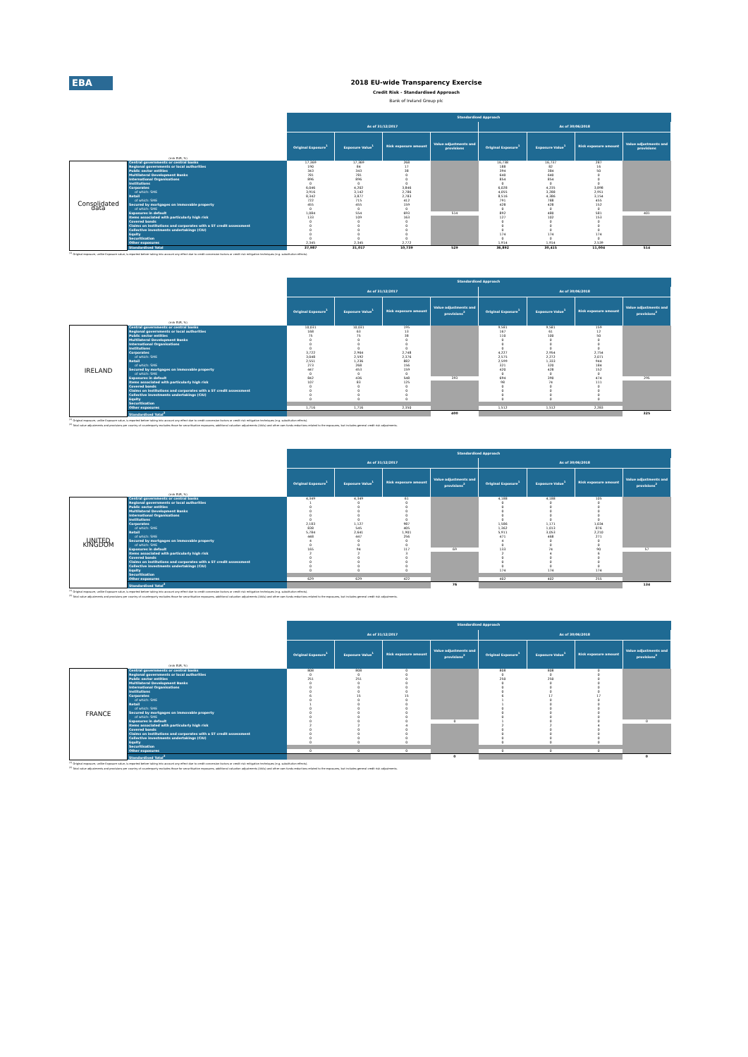EBA
2018 EU-wide Transparency Exercise
Credit Risk - Standardised Approach
Bank of Ireland Group plc
| (mln EUR, %) | | Standardised Approach | | | | | | | |
| --- | --- | --- | --- | --- | --- | --- | --- | --- | --- |
| | | As of 31/12/2017 | | | | As of 30/06/2018 | | | |
| | | Original Exposure<sup>1</sup> | Exposure Value<sup>1</sup> | Risk exposure amount | Value adjustments and provisions | Original Exposure<sup>1</sup> | Exposure Value<sup>1</sup> | Risk exposure amount | Value adjustments and provisions |
| Consolidated data | Central governments or central banks | 17,369 | 17,369 | 268 | | 16,738 | 16,737 | 287 | |
| | Regional governments or local authorities | 190 | 84 | 17 | | 188 | 82 | 16 | |
| | Public sector entities | 343 | 343 | 38 | | 394 | 384 | 50 | |
| | Multilateral Development Banks | 781 | 781 | 0 | | 640 | 640 | 0 | |
| | International Organisations | 896 | 896 | 0 | | 854 | 854 | 0 | |
| | Institutions | 0 | 0 | 0 | | 0 | 0 | 0 | |
| | Corporates | 6,046 | 4,202 | 3,846 | | 6,028 | 4,235 | 3,898 | |
| | of which: SME | 3,916 | 3,142 | 2,786 | | 4,055 | 3,288 | 2,951 | |
| | Retail | 8,342 | 3,877 | 2,783 | | 8,516 | 4,386 | 3,154 | |
| | of which: SME | 722 | 715 | 412 | | 791 | 788 | 455 | |
| | Secured by mortgages on immovable property | 455 | 455 | 159 | | 428 | 428 | 152 | |
| | of which: SME | 0 | 0 | 0 | | 0 | 0 | 0 | |
| | Exposures in default | 1,084 | 554 | 693 | 514 | 892 | 480 | 581 | 401 |
| | Items associated with particularly high risk | 133 | 109 | 163 | | 127 | 102 | 153 | |
| | Covered bonds | 0 | 0 | 0 | | 0 | 0 | 0 | |
| | Claims on institutions and corporates with a ST credit assessment | 0 | 0 | 0 | | 0 | 0 | 0 | |
| | Collective investments undertakings (CIU) | 0 | 0 | 0 | | 0 | 0 | 0 | |
| | Equity | 0 | 0 | 0 | | 174 | 174 | 174 | |
| | Securitisation | 0 | 0 | 0 | | 0 | 0 | 0 | |
| | Other exposures | 2,345 | 2,345 | 2,772 | | 1,914 | 1,914 | 2,539 | |
| | Standardised Total | 37,987 | 31,017 | 10,739 | 529 | 36,892 | 30,415 | 11,004 | 514 |
<sup>(1)</sup> Original exposure, unlike Exposure value, is reported before taking into account any effect due to credit conversion factors or credit risk mitigation techniques (e.g. substitution effects).
| (mln EUR, %) | | Standardised Approach | | | | | | | |
| --- | --- | --- | --- | --- | --- | --- | --- | --- | --- |
| | | As of 31/12/2017 | | | | As of 30/06/2018 | | | |
| | | Original Exposure<sup>1</sup> | Exposure Value<sup>1</sup> | Risk exposure amount | Value adjustments and provisions<sup>2</sup> | Original Exposure<sup>1</sup> | Exposure Value<sup>1</sup> | Risk exposure amount | Value adjustments and provisions<sup>2</sup> |
| IRELAND | Central governments or central banks | 10,031 | 10,031 | 195 | | 9,581 | 9,581 | 159 | |
| | Regional governments or local authorities | 168 | 63 | 13 | | 167 | 61 | 12 | |
| | Public sector entities | 75 | 75 | 38 | | 110 | 100 | 50 | |
| | Multilateral Development Banks | 0 | 0 | 0 | | 0 | 0 | 0 | |
| | International Organisations | 0 | 0 | 0 | | 0 | 0 | 0 | |
| | Institutions | 0 | 0 | 0 | | 0 | 0 | 0 | |
| | Corporates | 3,722 | 2,964 | 2,748 | | 4,227 | 2,954 | 2,754 | |
| | of which: SME | 3,048 | 2,592 | 2,376 | | 2,575 | 2,272 | 2,071 | |
| | Retail | 2,551 | 1,236 | 882 | | 2,599 | 1,333 | 944 | |
| | of which: SME | 273 | 268 | 156 | | 321 | 320 | 184 | |
| | Secured by mortgages on immovable property | 447 | 453 | 159 | | 420 | 428 | 152 | |
| | of which: SME | 0 | 0 | 0 | | 0 | 0 | 0 | |
| | Exposures in default | 842 | 436 | 548 | 393 | 694 | 390 | 474 | 295 |
| | Items associated with particularly high risk | 107 | 83 | 125 | | 98 | 74 | 111 | |
| | Covered bonds | 0 | 0 | 0 | | 0 | 0 | 0 | |
| | Claims on institutions and corporates with a ST credit assessment | 0 | 0 | 0 | | 0 | 0 | 0 | |
| | Collective investments undertakings (CIU) | 0 | 0 | 0 | | 0 | 0 | 0 | |
| | Equity | 0 | 0 | 0 | | 0 | 0 | 0 | |
| | Securitisation | | | | | | | | |
| | Other exposures | 1,716 | 1,716 | 2,350 | | 1,512 | 1,512 | 2,283 | |
| | Standardised Total<sup>2</sup> | | | | 400 | | | | 325 |
<sup>(1)</sup> Original exposure, unlike Exposure value, is reported before taking into account any effect due to credit conversion factors or credit risk mitigation techniques (e.g. substitution effects).
<sup>(2)</sup> Total value adjustments and provisions per country of counterparty excludes those for securitisation exposures, additional valuation adjustments (AVAs) and other own funds reductions related to the exposures, but includes general credit risk adjustments.
| (mln EUR, %) | | Standardised Approach | | | | | | | |
| --- | --- | --- | --- | --- | --- | --- | --- | --- | --- |
| | | As of 31/12/2017 | | | | As of 30/06/2018 | | | |
| | | Original Exposure<sup>1</sup> | Exposure Value<sup>1</sup> | Risk exposure amount | Value adjustments and provisions<sup>2</sup> | Original Exposure<sup>1</sup> | Exposure Value<sup>1</sup> | Risk exposure amount | Value adjustments and provisions<sup>2</sup> |
| UNITED KINGDOM | Central governments or central banks | 4,349 | 4,349 | 61 | | 4,188 | 4,188 | 105 | |
| | Regional governments or local authorities | 1 | 0 | 0 | | 0 | 0 | 0 | |
| | Public sector entities | 0 | 0 | 0 | | 0 | 0 | 0 | |
| | Multilateral Development Banks | 0 | 0 | 0 | | 0 | 0 | 0 | |
| | International Organisations | 0 | 0 | 0 | | 0 | 0 | 0 | |
| | Institutions | 0 | 0 | 0 | | 0 | 0 | 0 | |
| | Corporates | 2,183 | 1,127 | 987 | | 1,586 | 1,171 | 1,034 | |
| | of which: SME | 838 | 545 | 405 | | 1,362 | 1,013 | 876 | |
| | Retail | 5,784 | 2,641 | 1,901 | | 5,911 | 3,053 | 2,210 | |
| | of which: SME | 448 | 447 | 256 | | 471 | 468 | 271 | |
| | Secured by mortgages on immovable property | 4 | 0 | 0 | | 4 | 0 | 0 | |
| | of which: SME | 0 | 0 | 0 | | 0 | 0 | 0 | |
| | Exposures in default | 165 | 94 | 117 | 69 | 133 | 74 | 90 | 57 |
| | Items associated with particularly high risk | 2 | 2 | 3 | | 2 | 4 | 6 | |
| | Covered bonds | 0 | 0 | 0 | | 0 | 0 | 0 | |
| | Claims on institutions and corporates with a ST credit assessment | 0 | 0 | 0 | | 0 | 0 | 0 | |
| | Collective investments undertakings (CIU) | 0 | 0 | 0 | | 0 | 0 | 0 | |
| | Equity | 0 | 0 | 0 | | 174 | 174 | 174 | |
| | Securitisation | | | | | | | | |
| | Other exposures | 629 | 629 | 422 | | 402 | 402 | 255 | |
| | Standardised Total<sup>2</sup> | | | | 76 | | | | 134 |
<sup>(1)</sup> Original exposure, unlike Exposure value, is reported before taking into account any effect due to credit conversion factors or credit risk mitigation techniques (e.g. substitution effects).
<sup>(2)</sup> Total value adjustments and provisions per country of counterparty excludes those for securitisation exposures, additional valuation adjustments (AVAs) and other own funds reductions related to the exposures, but includes general credit risk adjustments.
| (mln EUR, %) | | Standardised Approach | | | | | | | |
| --- | --- | --- | --- | --- | --- | --- | --- | --- | --- |
| | | As of 31/12/2017 | | | | As of 30/06/2018 | | | |
| | | Original Exposure<sup>1</sup> | Exposure Value<sup>1</sup> | Risk exposure amount | Value adjustments and provisions<sup>2</sup> | Original Exposure<sup>1</sup> | Exposure Value<sup>1</sup> | Risk exposure amount | Value adjustments and provisions<sup>2</sup> |
| FRANCE | Central governments or central banks | 808 | 808 | 0 | | 808 | 808 | 0 | |
| | Regional governments or local authorities | 0 | 0 | 0 | | 0 | 0 | 0 | |
| | Public sector entities | 251 | 251 | 0 | | 250 | 250 | 0 | |
| | Multilateral Development Banks | 0 | 0 | 0 | | 0 | 0 | 0 | |
| | International Organisations | 0 | 0 | 0 | | 0 | 0 | 0 | |
| | Institutions | 0 | 0 | 0 | | 0 | 0 | 0 | |
| | Corporates | 6 | 15 | 15 | | 6 | 17 | 17 | |
| | of which: SME | 0 | 0 | 0 | | 1 | 0 | 0 | |
| | Retail | 1 | 0 | 0 | | 1 | 0 | 0 | |
| | of which: SME | 0 | 0 | 0 | | 0 | 0 | 0 | |
| | Secured by mortgages on immovable property | 0 | 0 | 0 | | 0 | 0 | 0 | |
| | of which: SME | 0 | 0 | 0 | | 0 | 0 | 0 | |
| | Exposures in default | 0 | 0 | 0 | 0 | 1 | 0 | 0 | 0 |
| | Items associated with particularly high risk | 2 | 2 | 4 | | 2 | 2 | 4 | |
| | Covered bonds | 0 | 0 | 0 | | 0 | 0 | 0 | |
| | Claims on institutions and corporates with a ST credit assessment | 0 | 0 | 0 | | 0 | 0 | 0 | |
| | Collective investments undertakings (CIU) | 0 | 0 | 0 | | 0 | 0 | 0 | |
| | Equity | 0 | 0 | 0 | | 0 | 0 | 0 | |
| | Securitisation | | | | | | | | |
| | Other exposures | 0 | 0 | 0 | | 0 | 0 | 0 | |
| | Standardised Total<sup>2</sup> | | | | 0 | | | | 0 |
<sup>(1)</sup> Original exposure, unlike Exposure value, is reported before taking into account any effect due to credit conversion factors or credit risk mitigation techniques (e.g. substitution effects).
<sup>(2)</sup> Total value adjustments and provisions per country of counterparty excludes those for securitisation exposures, additional valuation adjustments (AVAs) and other own funds reductions related to the exposures, but includes general credit risk adjustments.